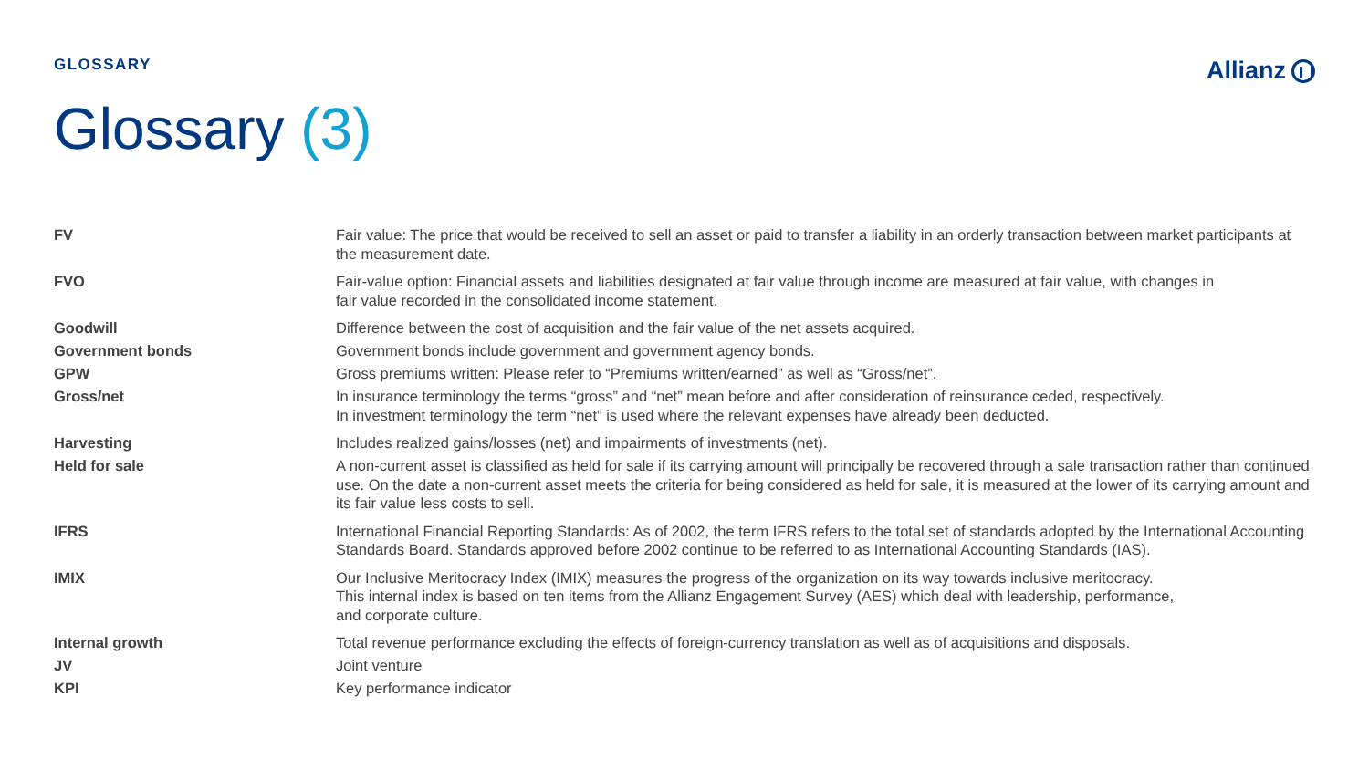GLOSSARY
Allianz
Glossary (3)
| FV | Fair value: The price that would be received to sell an asset or paid to transfer a liability in an orderly transaction between market participants at the measurement date. |
| FVO | Fair-value option: Financial assets and liabilities designated at fair value through income are measured at fair value, with changes in fair value recorded in the consolidated income statement. |
| Goodwill | Difference between the cost of acquisition and the fair value of the net assets acquired. |
| Government bonds | Government bonds include government and government agency bonds. |
| GPW | Gross premiums written: Please refer to “Premiums written/earned” as well as “Gross/net”. |
| Gross/net | In insurance terminology the terms “gross” and “net” mean before and after consideration of reinsurance ceded, respectively. In investment terminology the term “net” is used where the relevant expenses have already been deducted. |
| Harvesting | Includes realized gains/losses (net) and impairments of investments (net). |
| Held for sale | A non-current asset is classified as held for sale if its carrying amount will principally be recovered through a sale transaction rather than continued use. On the date a non-current asset meets the criteria for being considered as held for sale, it is measured at the lower of its carrying amount and its fair value less costs to sell. |
| IFRS | International Financial Reporting Standards: As of 2002, the term IFRS refers to the total set of standards adopted by the International Accounting Standards Board. Standards approved before 2002 continue to be referred to as International Accounting Standards (IAS). |
| IMIX | Our Inclusive Meritocracy Index (IMIX) measures the progress of the organization on its way towards inclusive meritocracy. This internal index is based on ten items from the Allianz Engagement Survey (AES) which deal with leadership, performance, and corporate culture. |
| Internal growth | Total revenue performance excluding the effects of foreign-currency translation as well as of acquisitions and disposals. |
| JV | Joint venture |
| KPI | Key performance indicator |